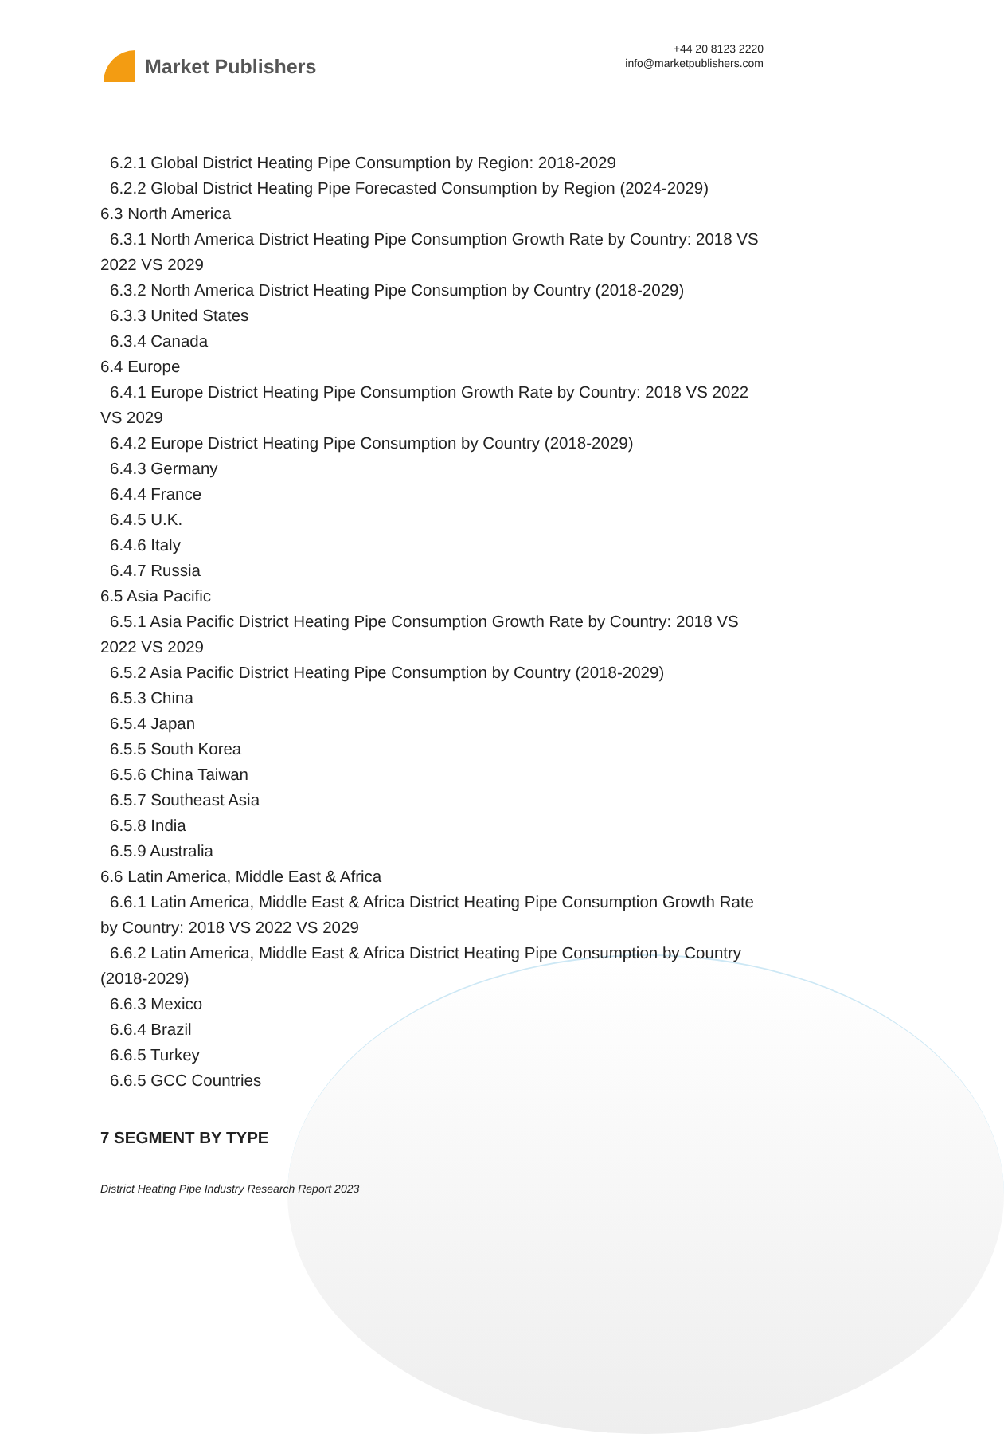Market Publishers
+44 20 8123 2220
info@marketpublishers.com
6.2.1 Global District Heating Pipe Consumption by Region: 2018-2029
6.2.2 Global District Heating Pipe Forecasted Consumption by Region (2024-2029)
6.3 North America
6.3.1 North America District Heating Pipe Consumption Growth Rate by Country: 2018 VS 2022 VS 2029
6.3.2 North America District Heating Pipe Consumption by Country (2018-2029)
6.3.3 United States
6.3.4 Canada
6.4 Europe
6.4.1 Europe District Heating Pipe Consumption Growth Rate by Country: 2018 VS 2022 VS 2029
6.4.2 Europe District Heating Pipe Consumption by Country (2018-2029)
6.4.3 Germany
6.4.4 France
6.4.5 U.K.
6.4.6 Italy
6.4.7 Russia
6.5 Asia Pacific
6.5.1 Asia Pacific District Heating Pipe Consumption Growth Rate by Country: 2018 VS 2022 VS 2029
6.5.2 Asia Pacific District Heating Pipe Consumption by Country (2018-2029)
6.5.3 China
6.5.4 Japan
6.5.5 South Korea
6.5.6 China Taiwan
6.5.7 Southeast Asia
6.5.8 India
6.5.9 Australia
6.6 Latin America, Middle East & Africa
6.6.1 Latin America, Middle East & Africa District Heating Pipe Consumption Growth Rate by Country: 2018 VS 2022 VS 2029
6.6.2 Latin America, Middle East & Africa District Heating Pipe Consumption by Country (2018-2029)
6.6.3 Mexico
6.6.4 Brazil
6.6.5 Turkey
6.6.5 GCC Countries
7 SEGMENT BY TYPE
District Heating Pipe Industry Research Report 2023